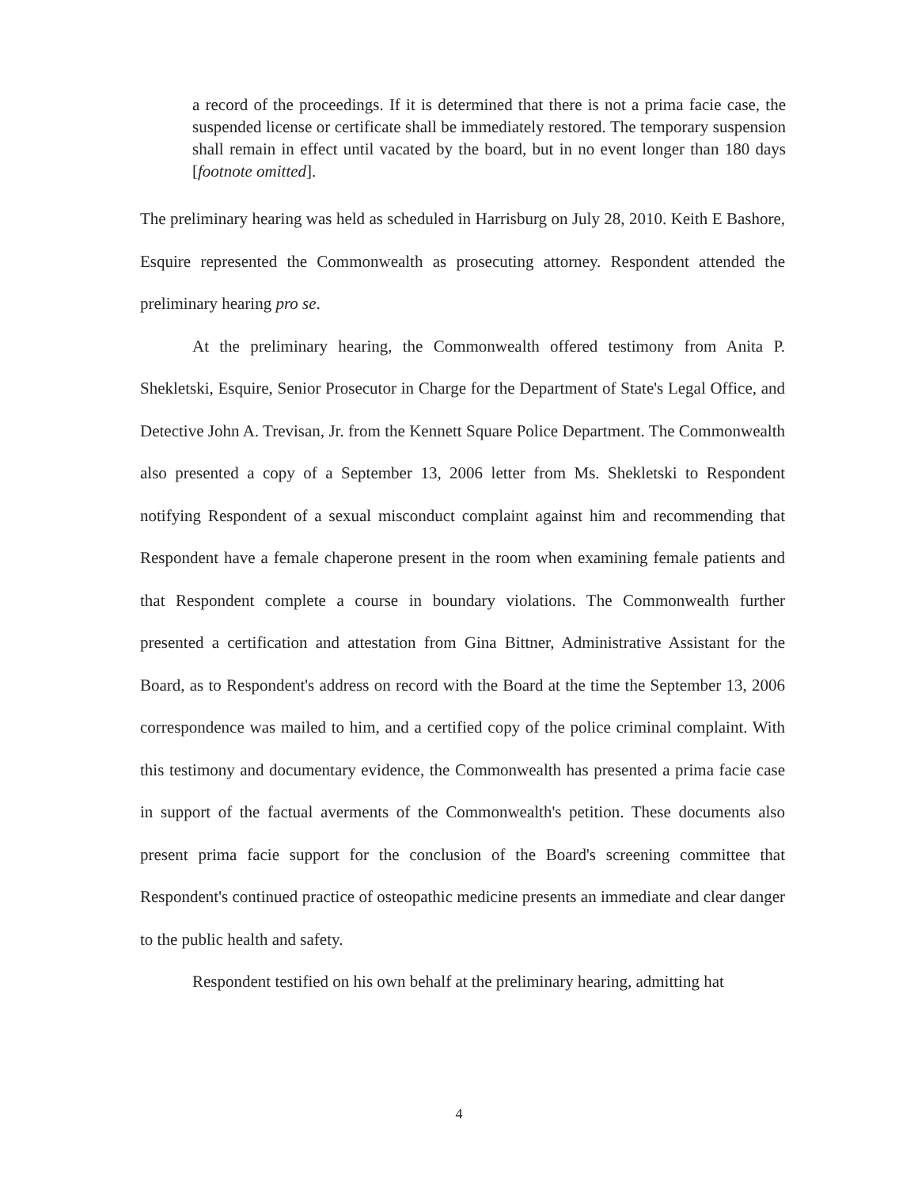a record of the proceedings. If it is determined that there is not a prima facie case, the suspended license or certificate shall be immediately restored. The temporary suspension shall remain in effect until vacated by the board, but in no event longer than 180 days [footnote omitted].
The preliminary hearing was held as scheduled in Harrisburg on July 28, 2010. Keith E Bashore, Esquire represented the Commonwealth as prosecuting attorney. Respondent attended the preliminary hearing pro se.
At the preliminary hearing, the Commonwealth offered testimony from Anita P. Shekletski, Esquire, Senior Prosecutor in Charge for the Department of State's Legal Office, and Detective John A. Trevisan, Jr. from the Kennett Square Police Department. The Commonwealth also presented a copy of a September 13, 2006 letter from Ms. Shekletski to Respondent notifying Respondent of a sexual misconduct complaint against him and recommending that Respondent have a female chaperone present in the room when examining female patients and that Respondent complete a course in boundary violations. The Commonwealth further presented a certification and attestation from Gina Bittner, Administrative Assistant for the Board, as to Respondent's address on record with the Board at the time the September 13, 2006 correspondence was mailed to him, and a certified copy of the police criminal complaint. With this testimony and documentary evidence, the Commonwealth has presented a prima facie case in support of the factual averments of the Commonwealth's petition. These documents also present prima facie support for the conclusion of the Board's screening committee that Respondent's continued practice of osteopathic medicine presents an immediate and clear danger to the public health and safety.
Respondent testified on his own behalf at the preliminary hearing, admitting hat
4